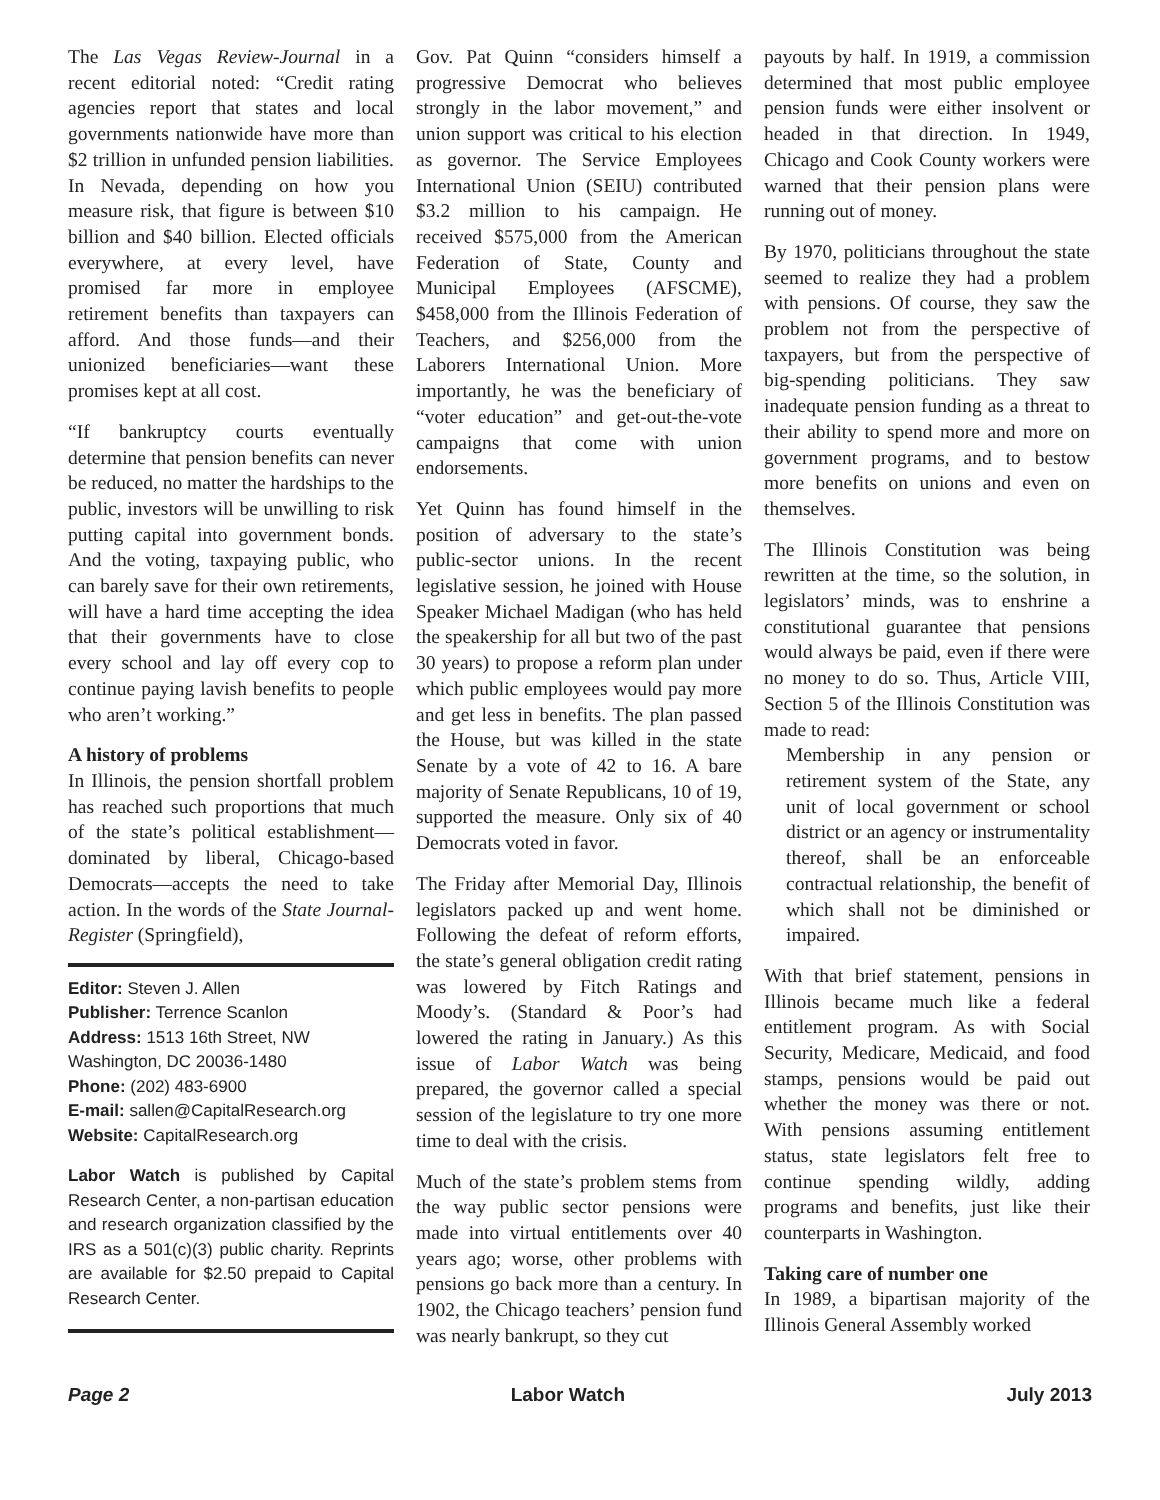The Las Vegas Review-Journal in a recent editorial noted: “Credit rating agencies report that states and local governments nationwide have more than $2 trillion in unfunded pension liabilities. In Nevada, depending on how you measure risk, that figure is between $10 billion and $40 billion. Elected officials everywhere, at every level, have promised far more in employee retirement benefits than taxpayers can afford. And those funds—and their unionized beneficiaries—want these promises kept at all cost.
“If bankruptcy courts eventually determine that pension benefits can never be reduced, no matter the hardships to the public, investors will be unwilling to risk putting capital into government bonds. And the voting, taxpaying public, who can barely save for their own retirements, will have a hard time accepting the idea that their governments have to close every school and lay off every cop to continue paying lavish benefits to people who aren’t working.”
A history of problems
In Illinois, the pension shortfall problem has reached such proportions that much of the state’s political establishment—dominated by liberal, Chicago-based Democrats—accepts the need to take action. In the words of the State Journal-Register (Springfield),
Editor: Steven J. Allen
Publisher: Terrence Scanlon
Address: 1513 16th Street, NW
Washington, DC 20036-1480
Phone: (202) 483-6900
E-mail: sallen@CapitalResearch.org
Website: CapitalResearch.org
Labor Watch is published by Capital Research Center, a non-partisan education and research organization classified by the IRS as a 501(c)(3) public charity. Reprints are available for $2.50 prepaid to Capital Research Center.
Gov. Pat Quinn “considers himself a progressive Democrat who believes strongly in the labor movement,” and union support was critical to his election as governor. The Service Employees International Union (SEIU) contributed $3.2 million to his campaign. He received $575,000 from the American Federation of State, County and Municipal Employees (AFSCME), $458,000 from the Illinois Federation of Teachers, and $256,000 from the Laborers International Union. More importantly, he was the beneficiary of “voter education” and get-out-the-vote campaigns that come with union endorsements.
Yet Quinn has found himself in the position of adversary to the state’s public-sector unions. In the recent legislative session, he joined with House Speaker Michael Madigan (who has held the speakership for all but two of the past 30 years) to propose a reform plan under which public employees would pay more and get less in benefits. The plan passed the House, but was killed in the state Senate by a vote of 42 to 16. A bare majority of Senate Republicans, 10 of 19, supported the measure. Only six of 40 Democrats voted in favor.
The Friday after Memorial Day, Illinois legislators packed up and went home. Following the defeat of reform efforts, the state’s general obligation credit rating was lowered by Fitch Ratings and Moody’s. (Standard & Poor’s had lowered the rating in January.) As this issue of Labor Watch was being prepared, the governor called a special session of the legislature to try one more time to deal with the crisis.
Much of the state’s problem stems from the way public sector pensions were made into virtual entitlements over 40 years ago; worse, other problems with pensions go back more than a century. In 1902, the Chicago teachers’ pension fund was nearly bankrupt, so they cut
payouts by half. In 1919, a commission determined that most public employee pension funds were either insolvent or headed in that direction. In 1949, Chicago and Cook County workers were warned that their pension plans were running out of money.
By 1970, politicians throughout the state seemed to realize they had a problem with pensions. Of course, they saw the problem not from the perspective of taxpayers, but from the perspective of big-spending politicians. They saw inadequate pension funding as a threat to their ability to spend more and more on government programs, and to bestow more benefits on unions and even on themselves.
The Illinois Constitution was being rewritten at the time, so the solution, in legislators’ minds, was to enshrine a constitutional guarantee that pensions would always be paid, even if there were no money to do so. Thus, Article VIII, Section 5 of the Illinois Constitution was made to read:
Membership in any pension or retirement system of the State, any unit of local government or school district or an agency or instrumentality thereof, shall be an enforceable contractual relationship, the benefit of which shall not be diminished or impaired.
With that brief statement, pensions in Illinois became much like a federal entitlement program. As with Social Security, Medicare, Medicaid, and food stamps, pensions would be paid out whether the money was there or not. With pensions assuming entitlement status, state legislators felt free to continue spending wildly, adding programs and benefits, just like their counterparts in Washington.
Taking care of number one
In 1989, a bipartisan majority of the Illinois General Assembly worked
Page 2 Labor Watch July 2013